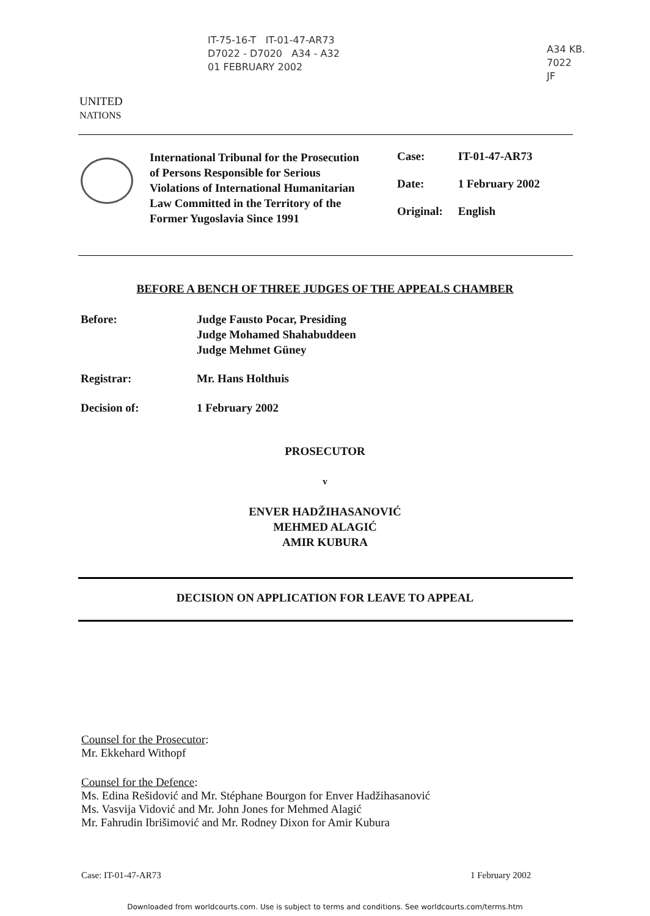IT-75-16-T IT-01-47-AR73
D7022 - D7020 A34 - A32
01 FEBRUARY 2002
A34 KB.
7022
JF
UNITED
NATIONS
International Tribunal for the Prosecution of Persons Responsible for Serious Violations of International Humanitarian Law Committed in the Territory of the Former Yugoslavia Since 1991
Case: IT-01-47-AR73
Date: 1 February 2002
Original: English
BEFORE A BENCH OF THREE JUDGES OF THE APPEALS CHAMBER
Before: Judge Fausto Pocar, Presiding
Judge Mohamed Shahabuddeen
Judge Mehmet Güney
Registrar: Mr. Hans Holthuis
Decision of: 1 February 2002
PROSECUTOR
v
ENVER HADŽIHASANOVIĆ
MEHMED ALAGIĆ
AMIR KUBURA
DECISION ON APPLICATION FOR LEAVE TO APPEAL
Counsel for the Prosecutor:
Mr. Ekkehard Withopf
Counsel for the Defence:
Ms. Edina Rešidović and Mr. Stéphane Bourgon for Enver Hadžihasanović
Ms. Vasvija Vidović and Mr. John Jones for Mehmed Alagić
Mr. Fahrudin Ibrišimović and Mr. Rodney Dixon for Amir Kubura
Case: IT-01-47-AR73 1 February 2002
Downloaded from worldcourts.com. Use is subject to terms and conditions. See worldcourts.com/terms.htm